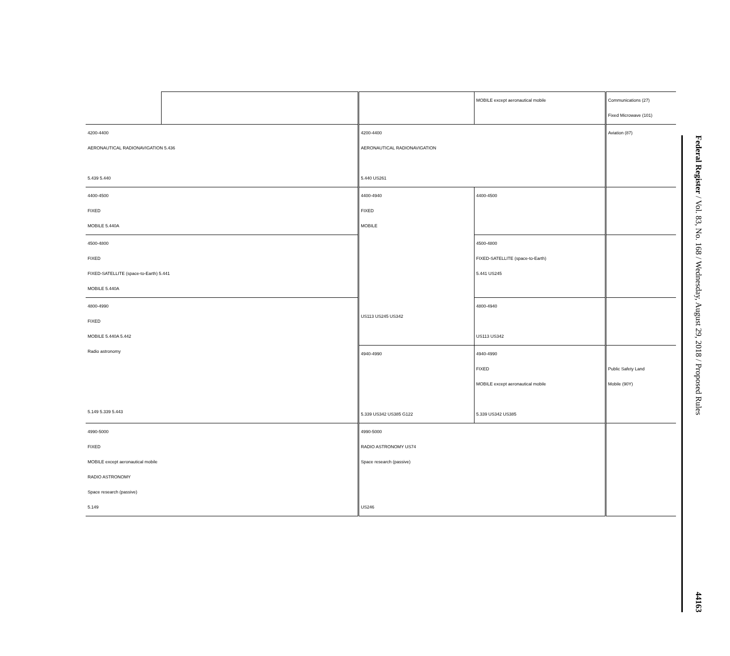| | | | MOBILE except aeronautical mobile | Communications (27) Fixed Microwave (101) |
| 4200-4400 AERONAUTICAL RADIONAVIGATION 5.436 5.439 5.440 | | 4200-4400 AERONAUTICAL RADIONAVIGATION 5.440 US261 | | Aviation (87) |
| 4400-4500 FIXED MOBILE 5.440A | | 4400-4940 FIXED MOBILE US113 US245 US342 | 4400-4500 | |
| 4500-4800 FIXED FIXED-SATELLITE (space-to-Earth) 5.441 MOBILE 5.440A | | | 4500-4800 FIXED-SATELLITE (space-to-Earth) 5.441 US245 | |
| 4800-4990 FIXED MOBILE 5.440A 5.442 Radio astronomy 5.149 5.339 5.443 | | | 4800-4940 US113 US342 | |
| | | 4940-4990 5.339 US342 US385 G122 | 4940-4990 FIXED MOBILE except aeronautical mobile 5.339 US342 US385 | Public Safety Land Mobile (90Y) |
| 4990-5000 FIXED MOBILE except aeronautical mobile RADIO ASTRONOMY Space research (passive) 5.149 | | 4990-5000 RADIO ASTRONOMY US74 Space research (passive) US246 | | |
Federal Register / Vol. 83, No. 168 / Wednesday, August 29, 2018 / Proposed Rules
44163